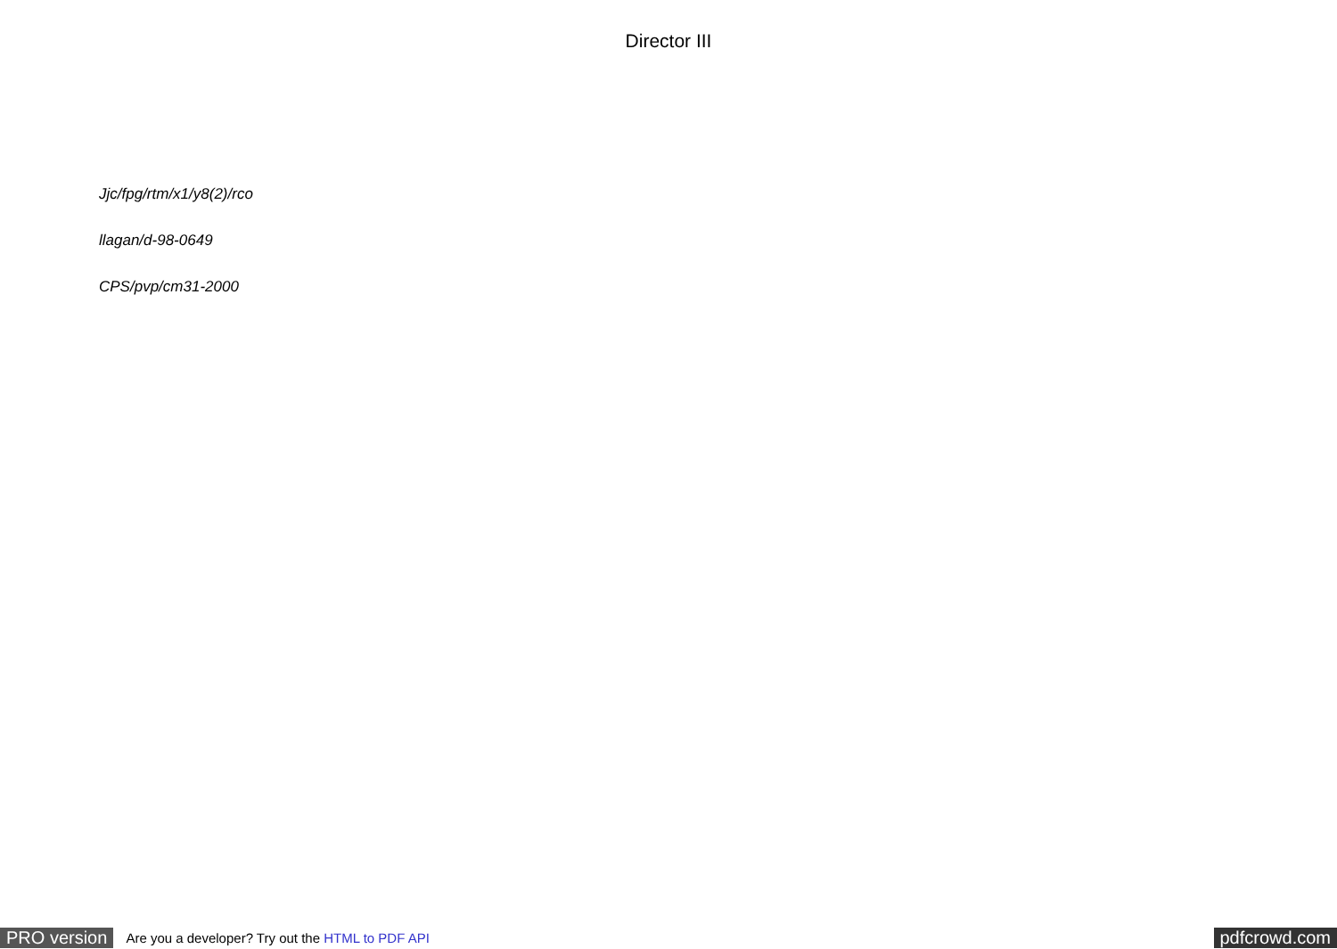Director III
Jjc/fpg/rtm/x1/y8(2)/rco
llagan/d-98-0649
CPS/pvp/cm31-2000
PRO version Are you a developer? Try out the HTML to PDF API pdfcrowd.com